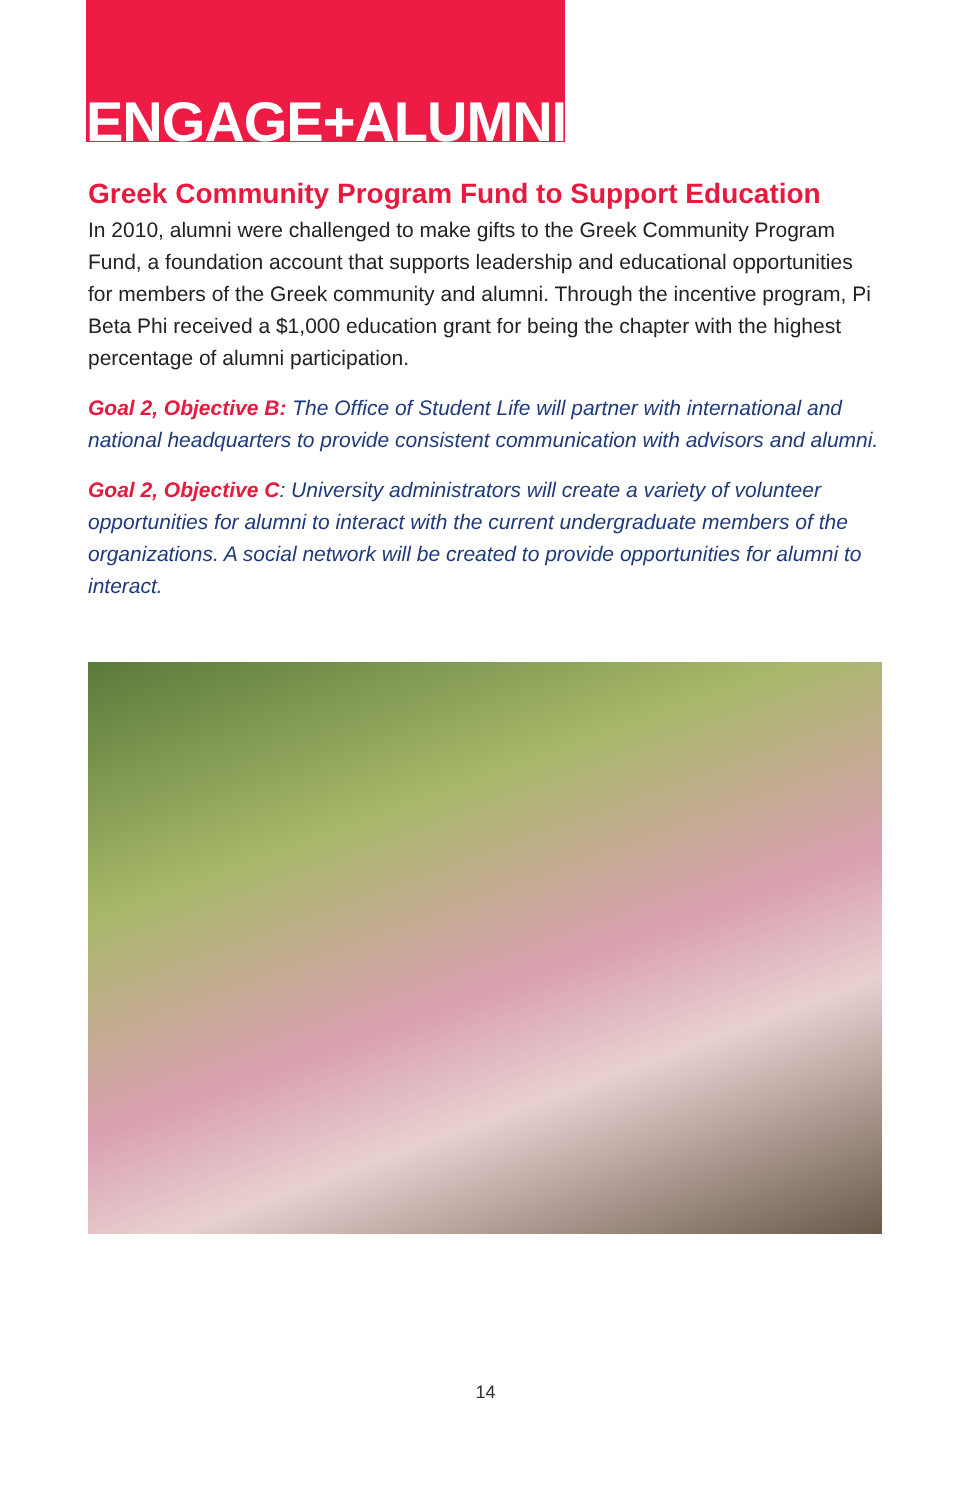ENGAGE+ALUMNI
Greek Community Program Fund to Support Education
In 2010, alumni were challenged to make gifts to the Greek Community Program Fund, a foundation account that supports leadership and educational opportunities for members of the Greek community and alumni. Through the incentive program, Pi Beta Phi received a $1,000 education grant for being the chapter with the highest percentage of alumni participation.
Goal 2, Objective B: The Office of Student Life will partner with international and national headquarters to provide consistent communication with advisors and alumni.
Goal 2, Objective C: University administrators will create a variety of volunteer opportunities for alumni to interact with the current undergraduate members of the organizations. A social network will be created to provide opportunities for alumni to interact.
14